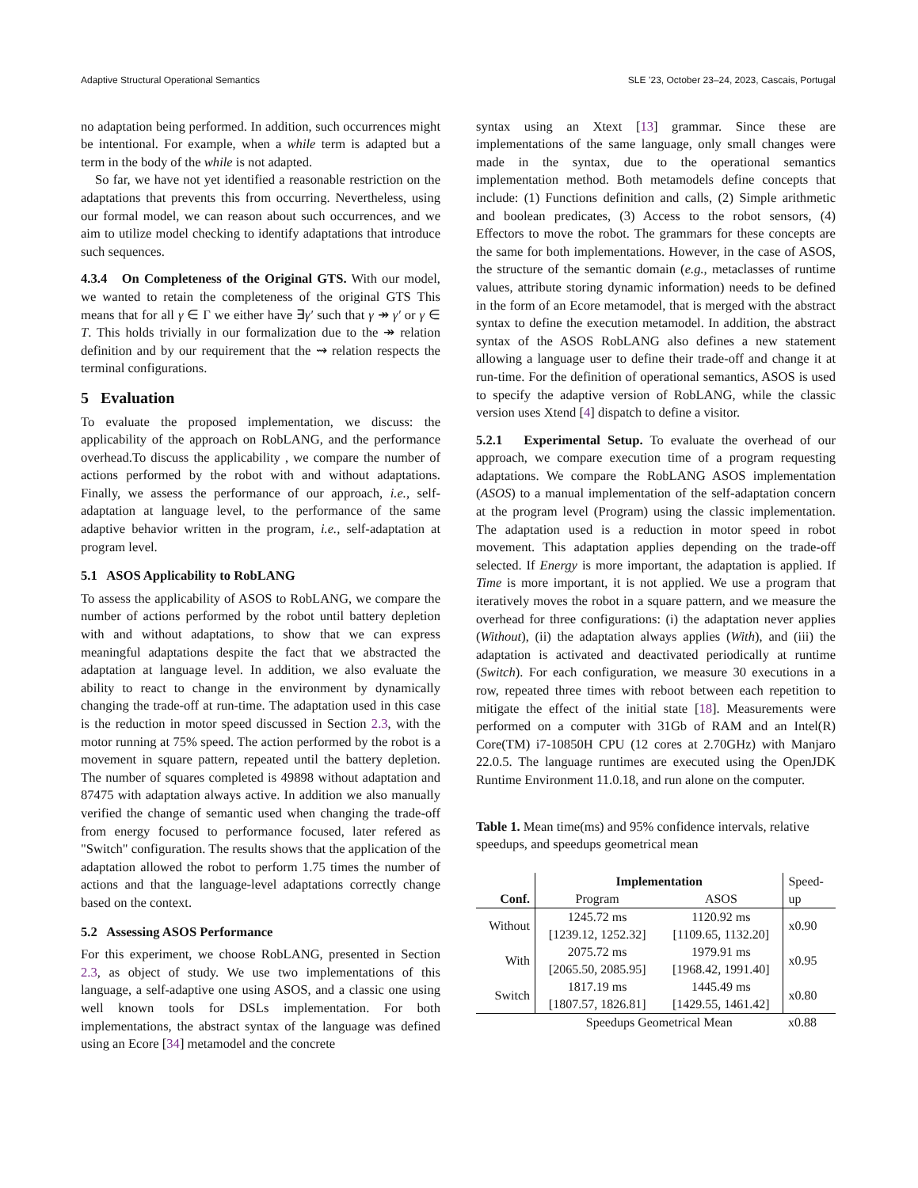Adaptive Structural Operational Semantics SLE ’23, October 23–24, 2023, Cascais, Portugal
no adaptation being performed. In addition, such occurrences might be intentional. For example, when a while term is adapted but a term in the body of the while is not adapted.
So far, we have not yet identified a reasonable restriction on the adaptations that prevents this from occurring. Nevertheless, using our formal model, we can reason about such occurrences, and we aim to utilize model checking to identify adaptations that introduce such sequences.
4.3.4 On Completeness of the Original GTS. With our model, we wanted to retain the completeness of the original GTS This means that for all γ ∈ Γ we either have ∃γ′ such that γ ↠ γ′ or γ ∈ T. This holds trivially in our formalization due to the ↠ relation definition and by our requirement that the ⇝ relation respects the terminal configurations.
5 Evaluation
To evaluate the proposed implementation, we discuss: the applicability of the approach on RobLANG, and the performance overhead.To discuss the applicability , we compare the number of actions performed by the robot with and without adaptations. Finally, we assess the performance of our approach, i.e., self-adaptation at language level, to the performance of the same adaptive behavior written in the program, i.e., self-adaptation at program level.
5.1 ASOS Applicability to RobLANG
To assess the applicability of ASOS to RobLANG, we compare the number of actions performed by the robot until battery depletion with and without adaptations, to show that we can express meaningful adaptations despite the fact that we abstracted the adaptation at language level. In addition, we also evaluate the ability to react to change in the environment by dynamically changing the trade-off at run-time. The adaptation used in this case is the reduction in motor speed discussed in Section 2.3, with the motor running at 75% speed. The action performed by the robot is a movement in square pattern, repeated until the battery depletion. The number of squares completed is 49898 without adaptation and 87475 with adaptation always active. In addition we also manually verified the change of semantic used when changing the trade-off from energy focused to performance focused, later refered as "Switch" configuration. The results shows that the application of the adaptation allowed the robot to perform 1.75 times the number of actions and that the language-level adaptations correctly change based on the context.
5.2 Assessing ASOS Performance
For this experiment, we choose RobLANG, presented in Section 2.3, as object of study. We use two implementations of this language, a self-adaptive one using ASOS, and a classic one using well known tools for DSLs implementation. For both implementations, the abstract syntax of the language was defined using an Ecore [34] metamodel and the concrete
syntax using an Xtext [13] grammar. Since these are implementations of the same language, only small changes were made in the syntax, due to the operational semantics implementation method. Both metamodels define concepts that include: (1) Functions definition and calls, (2) Simple arithmetic and boolean predicates, (3) Access to the robot sensors, (4) Effectors to move the robot. The grammars for these concepts are the same for both implementations. However, in the case of ASOS, the structure of the semantic domain (e.g., metaclasses of runtime values, attribute storing dynamic information) needs to be defined in the form of an Ecore metamodel, that is merged with the abstract syntax to define the execution metamodel. In addition, the abstract syntax of the ASOS RobLANG also defines a new statement allowing a language user to define their trade-off and change it at run-time. For the definition of operational semantics, ASOS is used to specify the adaptive version of RobLANG, while the classic version uses Xtend [4] dispatch to define a visitor.
5.2.1 Experimental Setup. To evaluate the overhead of our approach, we compare execution time of a program requesting adaptations. We compare the RobLANG ASOS implementation (ASOS) to a manual implementation of the self-adaptation concern at the program level (Program) using the classic implementation. The adaptation used is a reduction in motor speed in robot movement. This adaptation applies depending on the trade-off selected. If Energy is more important, the adaptation is applied. If Time is more important, it is not applied. We use a program that iteratively moves the robot in a square pattern, and we measure the overhead for three configurations: (i) the adaptation never applies (Without), (ii) the adaptation always applies (With), and (iii) the adaptation is activated and deactivated periodically at runtime (Switch). For each configuration, we measure 30 executions in a row, repeated three times with reboot between each repetition to mitigate the effect of the initial state [18]. Measurements were performed on a computer with 31Gb of RAM and an Intel(R) Core(TM) i7-10850H CPU (12 cores at 2.70GHz) with Manjaro 22.0.5. The language runtimes are executed using the OpenJDK Runtime Environment 11.0.18, and run alone on the computer.
Table 1. Mean time(ms) and 95% confidence intervals, relative speedups, and speedups geometrical mean
| | Implementation | | Speed- |
| Conf. | Program | ASOS | up |
| Without | 1245.72 ms | 1120.92 ms | x0.90 |
| | [1239.12, 1252.32] | [1109.65, 1132.20] | |
| With | 2075.72 ms | 1979.91 ms | x0.95 |
| | [2065.50, 2085.95] | [1968.42, 1991.40] | |
| Switch | 1817.19 ms | 1445.49 ms | x0.80 |
| | [1807.57, 1826.81] | [1429.55, 1461.42] | |
| | Speedups Geometrical Mean | | x0.88 |